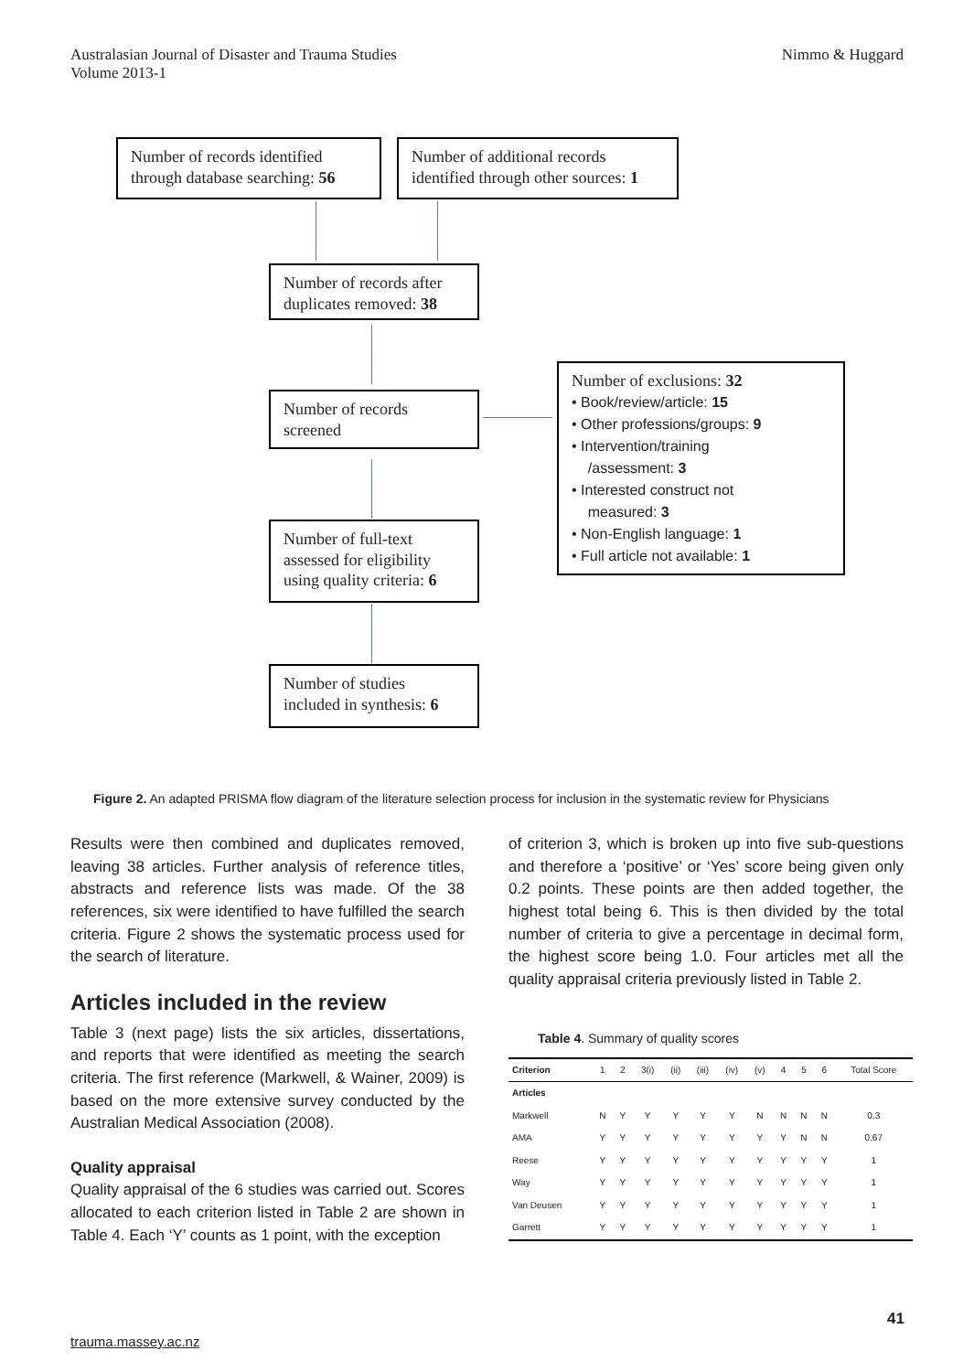Australasian Journal of Disaster and Trauma Studies
Volume 2013-1
Nimmo & Huggard
Number of records identified through database searching: 56
Number of additional records identified through other sources: 1
Number of records after duplicates removed: 38
Number of records screened
Number of exclusions: 32
• Book/review/article: 15
• Other professions/groups: 9
• Intervention/training
/assessment: 3
• Interested construct not
measured: 3
• Non-English language: 1
• Full article not available: 1
Number of full-text assessed for eligibility using quality criteria: 6
Number of studies included in synthesis: 6
Figure 2. An adapted PRISMA flow diagram of the literature selection process for inclusion in the systematic review for Physicians
Results were then combined and duplicates removed, leaving 38 articles. Further analysis of reference titles, abstracts and reference lists was made. Of the 38 references, six were identified to have fulfilled the search criteria. Figure 2 shows the systematic process used for the search of literature.
Articles included in the review
Table 3 (next page) lists the six articles, dissertations, and reports that were identified as meeting the search criteria. The first reference (Markwell, & Wainer, 2009) is based on the more extensive survey conducted by the Australian Medical Association (2008).
Quality appraisal
Quality appraisal of the 6 studies was carried out. Scores allocated to each criterion listed in Table 2 are shown in Table 4. Each ‘Y’ counts as 1 point, with the exception
of criterion 3, which is broken up into five sub-questions and therefore a ‘positive’ or ‘Yes’ score being given only 0.2 points. These points are then added together, the highest total being 6. This is then divided by the total number of criteria to give a percentage in decimal form, the highest score being 1.0. Four articles met all the quality appraisal criteria previously listed in Table 2.
Table 4. Summary of quality scores
| Criterion | 1 | 2 | 3(i) | (ii) | (iii) | (iv) | (v) | 4 | 5 | 6 | Total Score |
| --- | --- | --- | --- | --- | --- | --- | --- | --- | --- | --- | --- |
| Articles | | | | | | | | | | | |
| Markwell | N | Y | Y | Y | Y | Y | N | N | N | N | 0.3 |
| AMA | Y | Y | Y | Y | Y | Y | Y | Y | N | N | 0.67 |
| Reese | Y | Y | Y | Y | Y | Y | Y | Y | Y | Y | 1 |
| Way | Y | Y | Y | Y | Y | Y | Y | Y | Y | Y | 1 |
| Van Deusen | Y | Y | Y | Y | Y | Y | Y | Y | Y | Y | 1 |
| Garrett | Y | Y | Y | Y | Y | Y | Y | Y | Y | Y | 1 |
41
trauma.massey.ac.nz